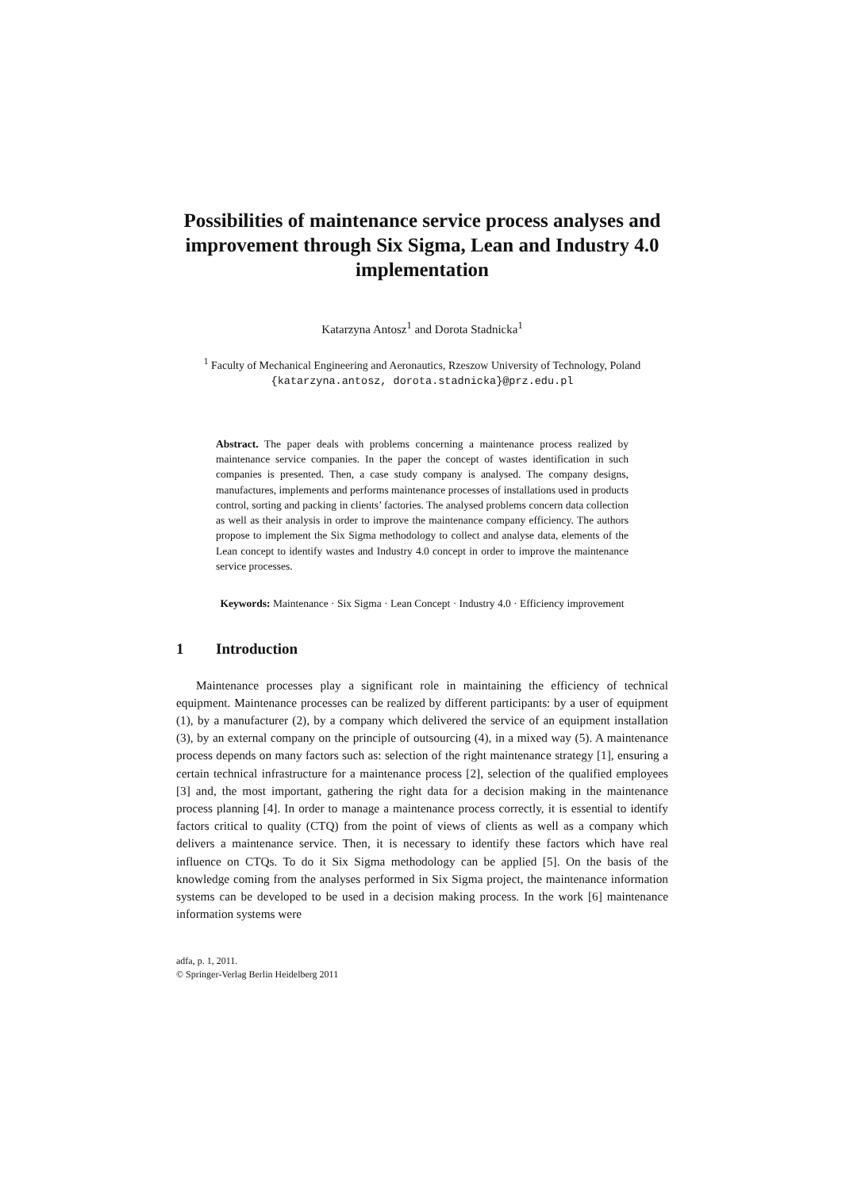Possibilities of maintenance service process analyses and improvement through Six Sigma, Lean and Industry 4.0 implementation
Katarzyna Antosz<sup>1</sup> and Dorota Stadnicka<sup>1</sup>
<sup>1</sup> Faculty of Mechanical Engineering and Aeronautics, Rzeszow University of Technology, Poland
{katarzyna.antosz, dorota.stadnicka}@prz.edu.pl
Abstract. The paper deals with problems concerning a maintenance process realized by maintenance service companies. In the paper the concept of wastes identification in such companies is presented. Then, a case study company is analysed. The company designs, manufactures, implements and performs maintenance processes of installations used in products control, sorting and packing in clients’ factories. The analysed problems concern data collection as well as their analysis in order to improve the maintenance company efficiency. The authors propose to implement the Six Sigma methodology to collect and analyse data, elements of the Lean concept to identify wastes and Industry 4.0 concept in order to improve the maintenance service processes.
Keywords: Maintenance · Six Sigma · Lean Concept · Industry 4.0 · Efficiency improvement
1 Introduction
Maintenance processes play a significant role in maintaining the efficiency of technical equipment. Maintenance processes can be realized by different participants: by a user of equipment (1), by a manufacturer (2), by a company which delivered the service of an equipment installation (3), by an external company on the principle of outsourcing (4), in a mixed way (5). A maintenance process depends on many factors such as: selection of the right maintenance strategy [1], ensuring a certain technical infrastructure for a maintenance process [2], selection of the qualified employees [3] and, the most important, gathering the right data for a decision making in the maintenance process planning [4]. In order to manage a maintenance process correctly, it is essential to identify factors critical to quality (CTQ) from the point of views of clients as well as a company which delivers a maintenance service. Then, it is necessary to identify these factors which have real influence on CTQs. To do it Six Sigma methodology can be applied [5]. On the basis of the knowledge coming from the analyses performed in Six Sigma project, the maintenance information systems can be developed to be used in a decision making process. In the work [6] maintenance information systems were
adfa, p. 1, 2011.
© Springer-Verlag Berlin Heidelberg 2011